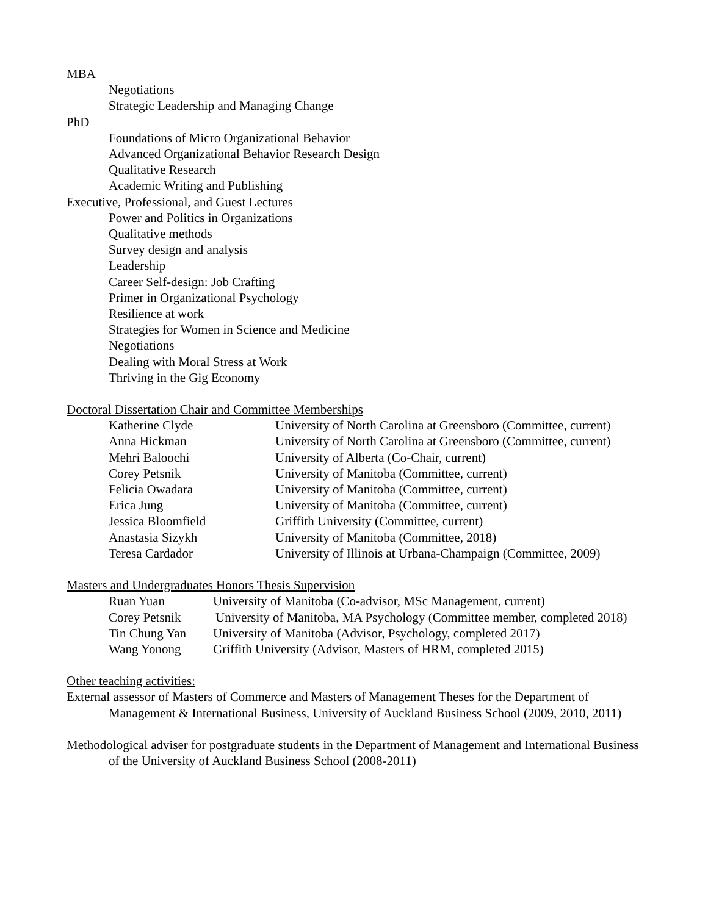MBA
Negotiations
Strategic Leadership and Managing Change
PhD
Foundations of Micro Organizational Behavior
Advanced Organizational Behavior Research Design
Qualitative Research
Academic Writing and Publishing
Executive, Professional, and Guest Lectures
Power and Politics in Organizations
Qualitative methods
Survey design and analysis
Leadership
Career Self-design: Job Crafting
Primer in Organizational Psychology
Resilience at work
Strategies for Women in Science and Medicine
Negotiations
Dealing with Moral Stress at Work
Thriving in the Gig Economy
Doctoral Dissertation Chair and Committee Memberships
| Katherine Clyde | University of North Carolina at Greensboro (Committee, current) |
| Anna Hickman | University of North Carolina at Greensboro (Committee, current) |
| Mehri Baloochi | University of Alberta (Co-Chair, current) |
| Corey Petsnik | University of Manitoba (Committee, current) |
| Felicia Owadara | University of Manitoba (Committee, current) |
| Erica Jung | University of Manitoba (Committee, current) |
| Jessica Bloomfield | Griffith University (Committee, current) |
| Anastasia Sizykh | University of Manitoba (Committee, 2018) |
| Teresa Cardador | University of Illinois at Urbana-Champaign (Committee, 2009) |
Masters and Undergraduates Honors Thesis Supervision
| Ruan Yuan | University of Manitoba (Co-advisor, MSc Management, current) |
| Corey Petsnik | University of Manitoba, MA Psychology (Committee member, completed 2018) |
| Tin Chung Yan | University of Manitoba (Advisor, Psychology, completed 2017) |
| Wang Yonong | Griffith University (Advisor, Masters of HRM, completed 2015) |
Other teaching activities:
External assessor of Masters of Commerce and Masters of Management Theses for the Department of Management & International Business, University of Auckland Business School (2009, 2010, 2011)
Methodological adviser for postgraduate students in the Department of Management and International Business of the University of Auckland Business School (2008-2011)